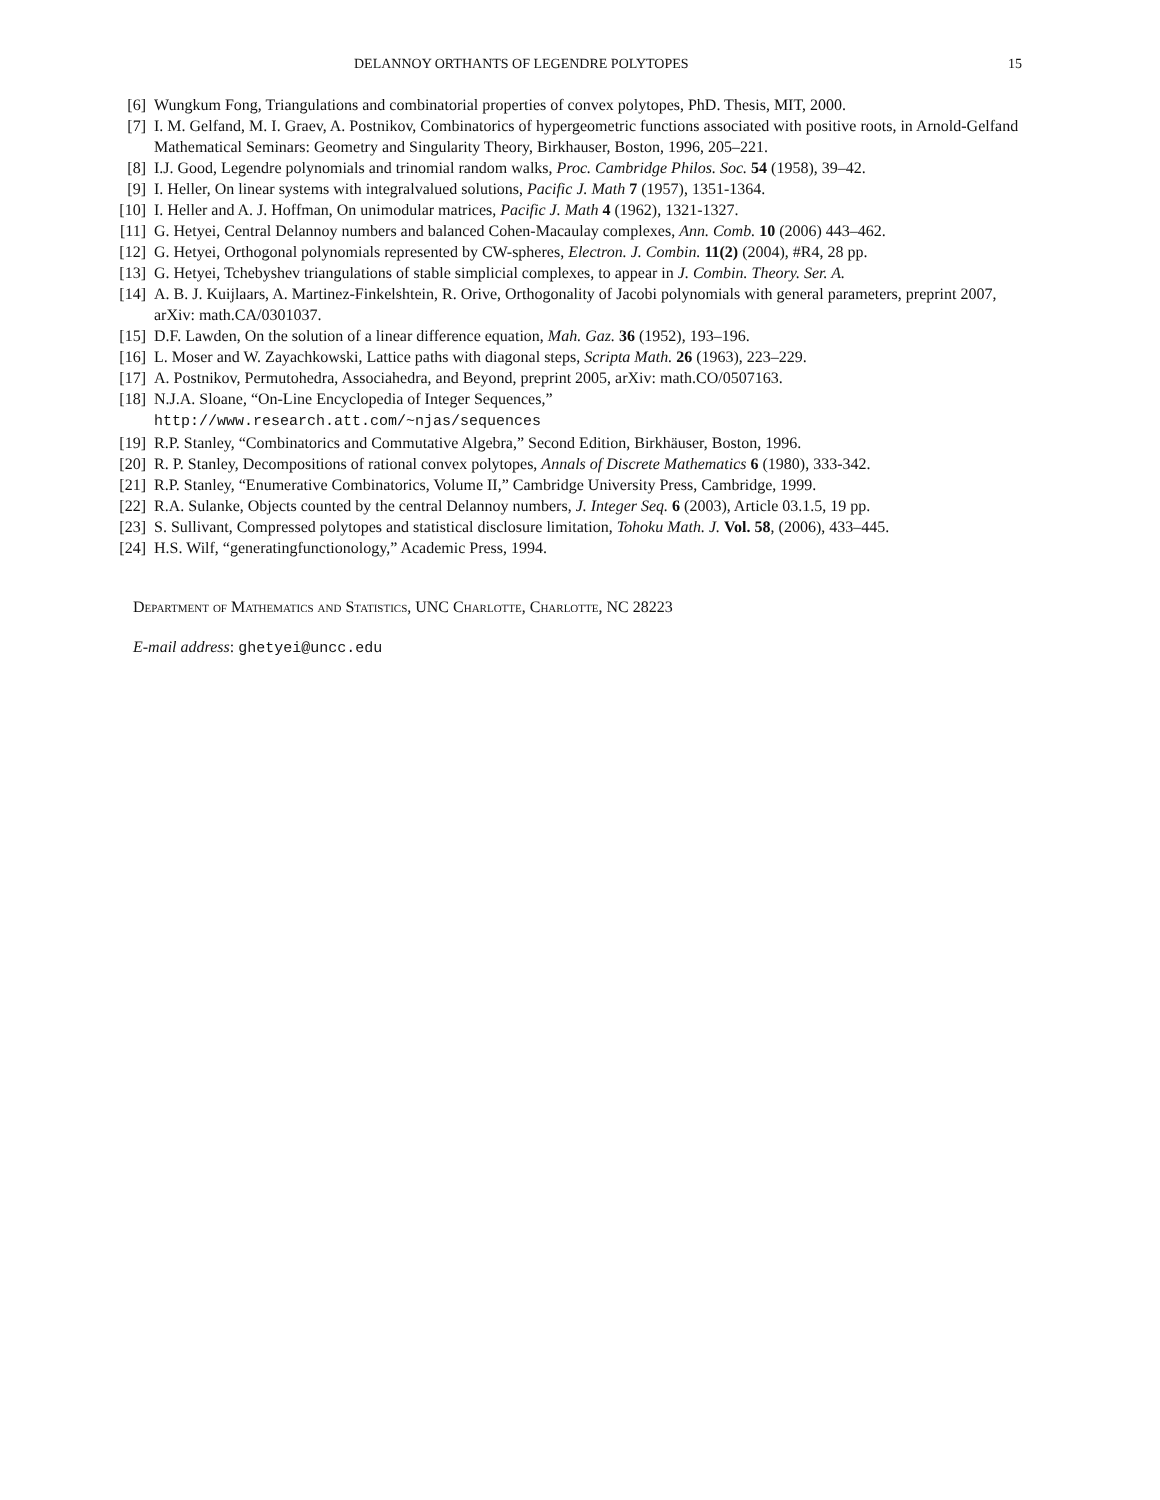DELANNOY ORTHANTS OF LEGENDRE POLYTOPES 15
[6] Wungkum Fong, Triangulations and combinatorial properties of convex polytopes, PhD. Thesis, MIT, 2000.
[7] I. M. Gelfand, M. I. Graev, A. Postnikov, Combinatorics of hypergeometric functions associated with positive roots, in Arnold-Gelfand Mathematical Seminars: Geometry and Singularity Theory, Birkhauser, Boston, 1996, 205–221.
[8] I.J. Good, Legendre polynomials and trinomial random walks, Proc. Cambridge Philos. Soc. 54 (1958), 39–42.
[9] I. Heller, On linear systems with integralvalued solutions, Pacific J. Math 7 (1957), 1351-1364.
[10] I. Heller and A. J. Hoffman, On unimodular matrices, Pacific J. Math 4 (1962), 1321-1327.
[11] G. Hetyei, Central Delannoy numbers and balanced Cohen-Macaulay complexes, Ann. Comb. 10 (2006) 443–462.
[12] G. Hetyei, Orthogonal polynomials represented by CW-spheres, Electron. J. Combin. 11(2) (2004), #R4, 28 pp.
[13] G. Hetyei, Tchebyshev triangulations of stable simplicial complexes, to appear in J. Combin. Theory. Ser. A.
[14] A. B. J. Kuijlaars, A. Martinez-Finkelshtein, R. Orive, Orthogonality of Jacobi polynomials with general parameters, preprint 2007, arXiv: math.CA/0301037.
[15] D.F. Lawden, On the solution of a linear difference equation, Mah. Gaz. 36 (1952), 193–196.
[16] L. Moser and W. Zayachkowski, Lattice paths with diagonal steps, Scripta Math. 26 (1963), 223–229.
[17] A. Postnikov, Permutohedra, Associahedra, and Beyond, preprint 2005, arXiv: math.CO/0507163.
[18] N.J.A. Sloane, “On-Line Encyclopedia of Integer Sequences,”
http://www.research.att.com/~njas/sequences
[19] R.P. Stanley, “Combinatorics and Commutative Algebra,” Second Edition, Birkhäuser, Boston, 1996.
[20] R. P. Stanley, Decompositions of rational convex polytopes, Annals of Discrete Mathematics 6 (1980), 333-342.
[21] R.P. Stanley, “Enumerative Combinatorics, Volume II,” Cambridge University Press, Cambridge, 1999.
[22] R.A. Sulanke, Objects counted by the central Delannoy numbers, J. Integer Seq. 6 (2003), Article 03.1.5, 19 pp.
[23] S. Sullivant, Compressed polytopes and statistical disclosure limitation, Tohoku Math. J. Vol. 58, (2006), 433–445.
[24] H.S. Wilf, “generatingfunctionology,” Academic Press, 1994.
Department of Mathematics and Statistics, UNC Charlotte, Charlotte, NC 28223
E-mail address: ghetyei@uncc.edu